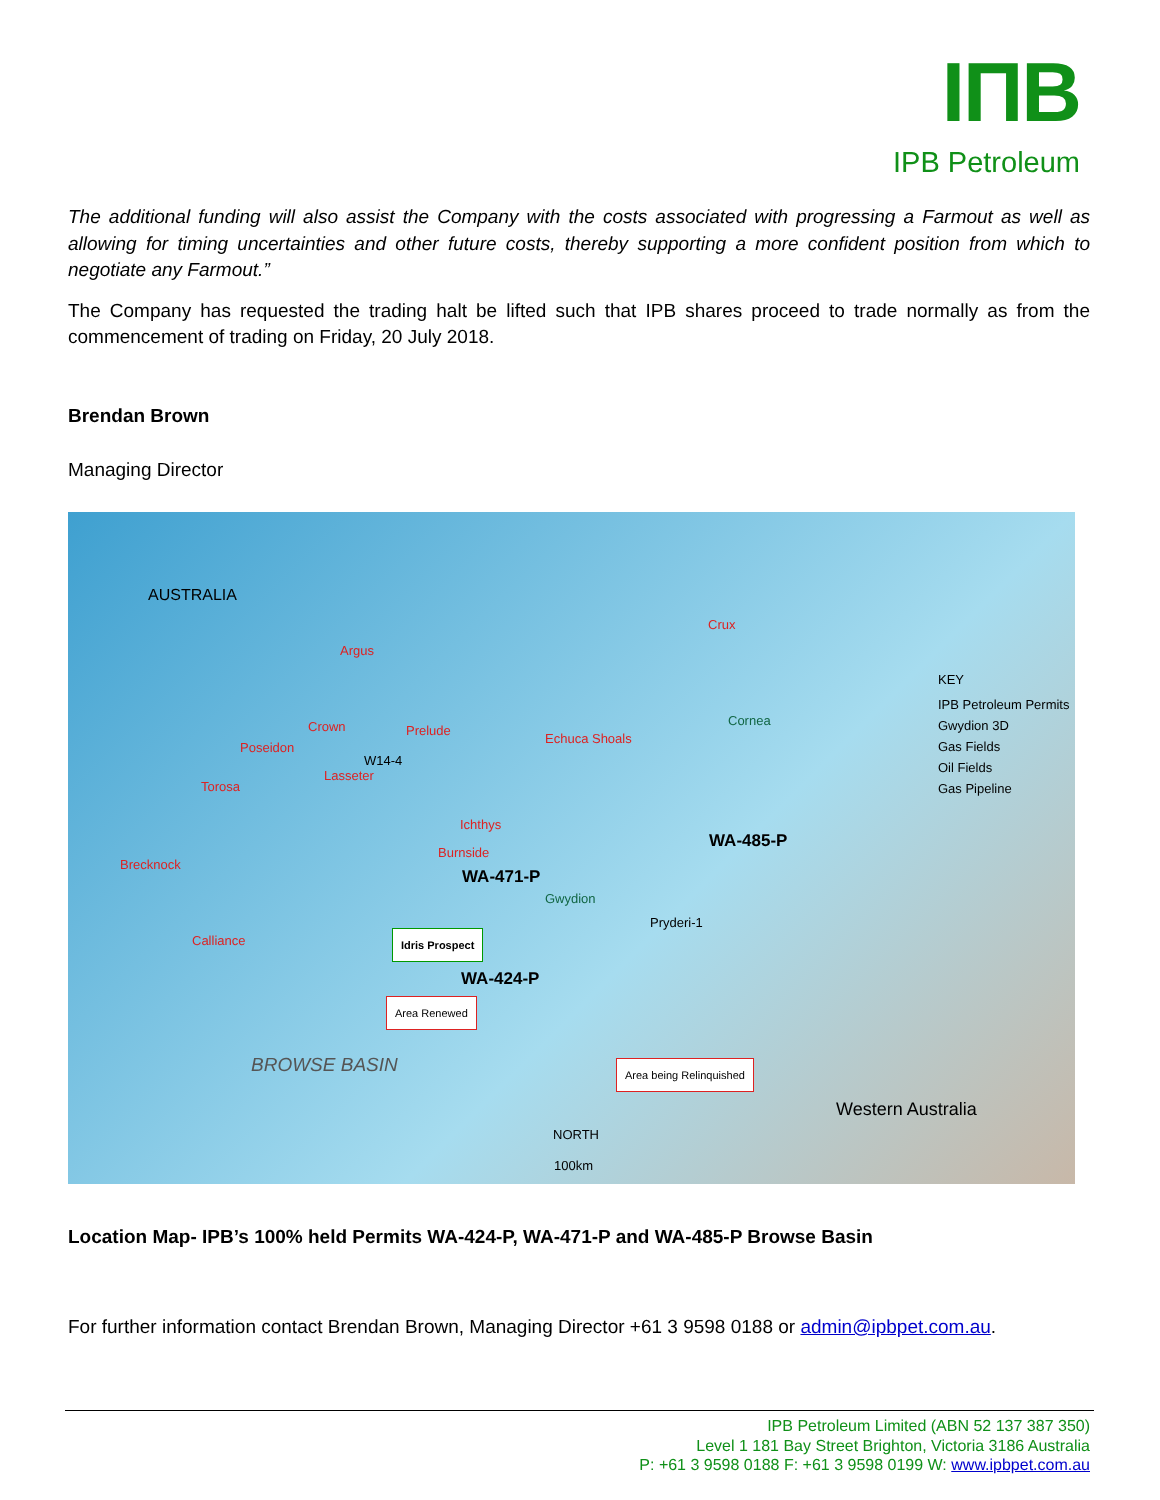IПB
IPB Petroleum
The additional funding will also assist the Company with the costs associated with progressing a Farmout as well as allowing for timing uncertainties and other future costs, thereby supporting a more confident position from which to negotiate any Farmout.”
The Company has requested the trading halt be lifted such that IPB shares proceed to trade normally as from the commencement of trading on Friday, 20 July 2018.
Brendan Brown
Managing Director
AUSTRALIA
Crux
Argus
KEY
IPB Petroleum Permits
Gwydion 3D
Gas Fields
Oil Fields
Gas Pipeline
Cornea Crown Prelude
Poseidon
Echuca Shoals
W14-4
Lasseter
Torosa
Ichthys
WA-485-P Burnside
Brecknock
WA-471-P
Gwydion
Pryderi-1
Calliance Idris Prospect
WA-424-P
Area Renewed
BROWSE BASIN Area being Relinquished
Western Australia
NORTH
100km
Location Map- IPB’s 100% held Permits WA-424-P, WA-471-P and WA-485-P Browse Basin
For further information contact Brendan Brown, Managing Director +61 3 9598 0188 or admin@ipbpet.com.au.
IPB Petroleum Limited (ABN 52 137 387 350)
Level 1 181 Bay Street Brighton, Victoria 3186 Australia
P: +61 3 9598 0188 F: +61 3 9598 0199 W: www.ipbpet.com.au